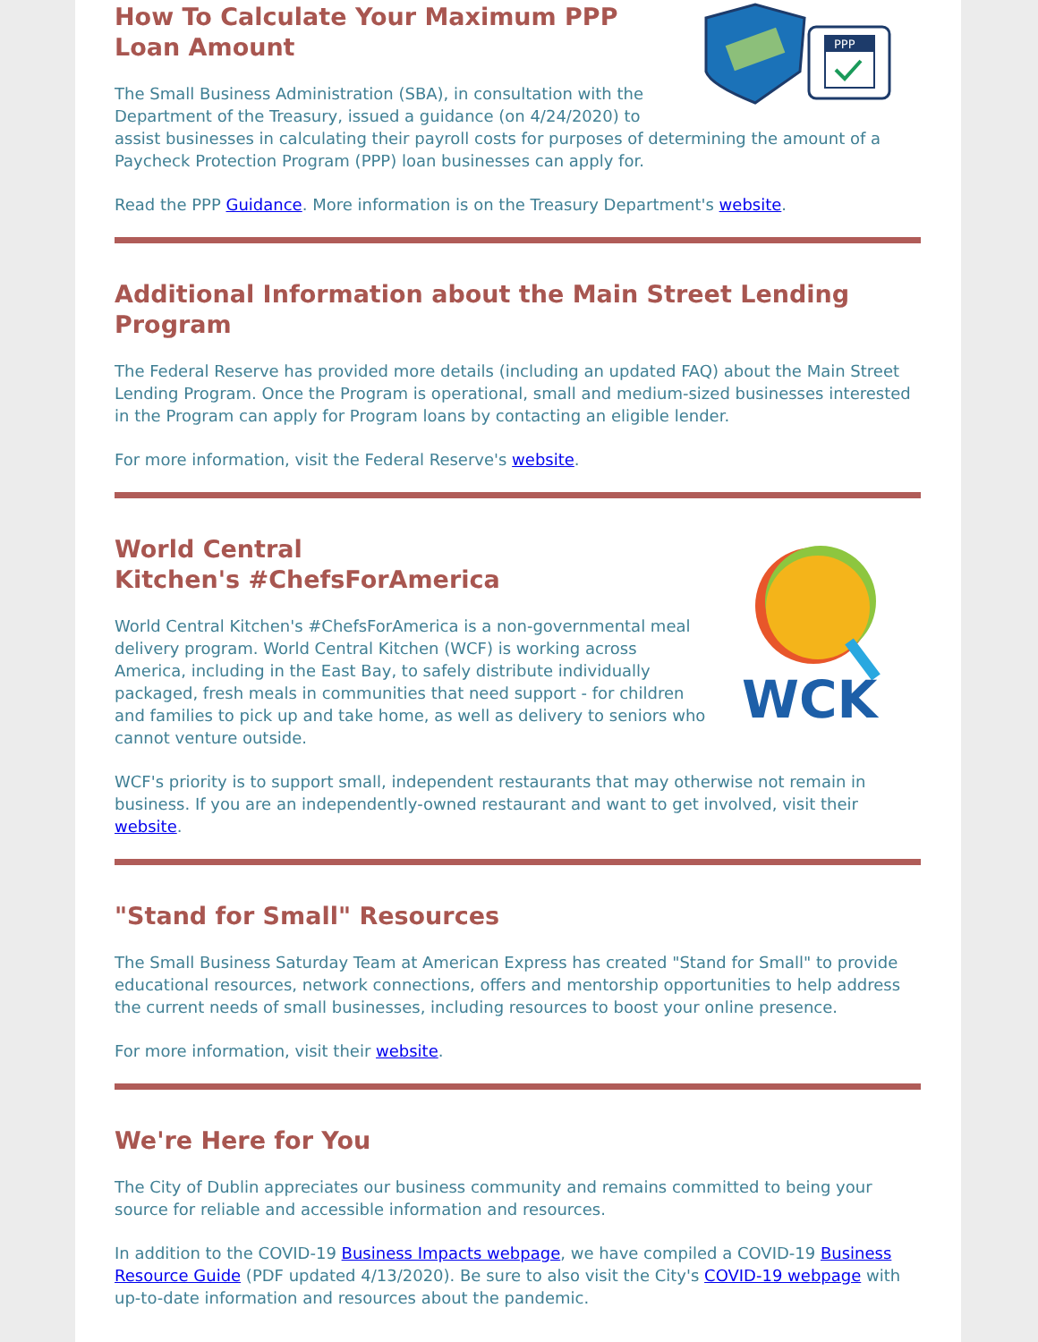PPP
How To Calculate Your Maximum PPP Loan Amount
The Small Business Administration (SBA), in consultation with the Department of the Treasury, issued a guidance (on 4/24/2020) to assist businesses in calculating their payroll costs for purposes of determining the amount of a Paycheck Protection Program (PPP) loan businesses can apply for.
Read the PPP Guidance. More information is on the Treasury Department's website.
Additional Information about the Main Street Lending Program
The Federal Reserve has provided more details (including an updated FAQ) about the Main Street Lending Program. Once the Program is operational, small and medium-sized businesses interested in the Program can apply for Program loans by contacting an eligible lender.
For more information, visit the Federal Reserve's website.
WCK
World Central
Kitchen's #ChefsForAmerica
World Central Kitchen's #ChefsForAmerica is a non-governmental meal delivery program. World Central Kitchen (WCF) is working across America, including in the East Bay, to safely distribute individually packaged, fresh meals in communities that need support - for children and families to pick up and take home, as well as delivery to seniors who cannot venture outside.
WCF's priority is to support small, independent restaurants that may otherwise not remain in business. If you are an independently-owned restaurant and want to get involved, visit their website.
"Stand for Small" Resources
The Small Business Saturday Team at American Express has created "Stand for Small" to provide educational resources, network connections, offers and mentorship opportunities to help address the current needs of small businesses, including resources to boost your online presence.
For more information, visit their website.
We're Here for You
The City of Dublin appreciates our business community and remains committed to being your source for reliable and accessible information and resources.
In addition to the COVID-19 Business Impacts webpage, we have compiled a COVID-19 Business Resource Guide (PDF updated 4/13/2020). Be sure to also visit the City's COVID-19 webpage with up-to-date information and resources about the pandemic.